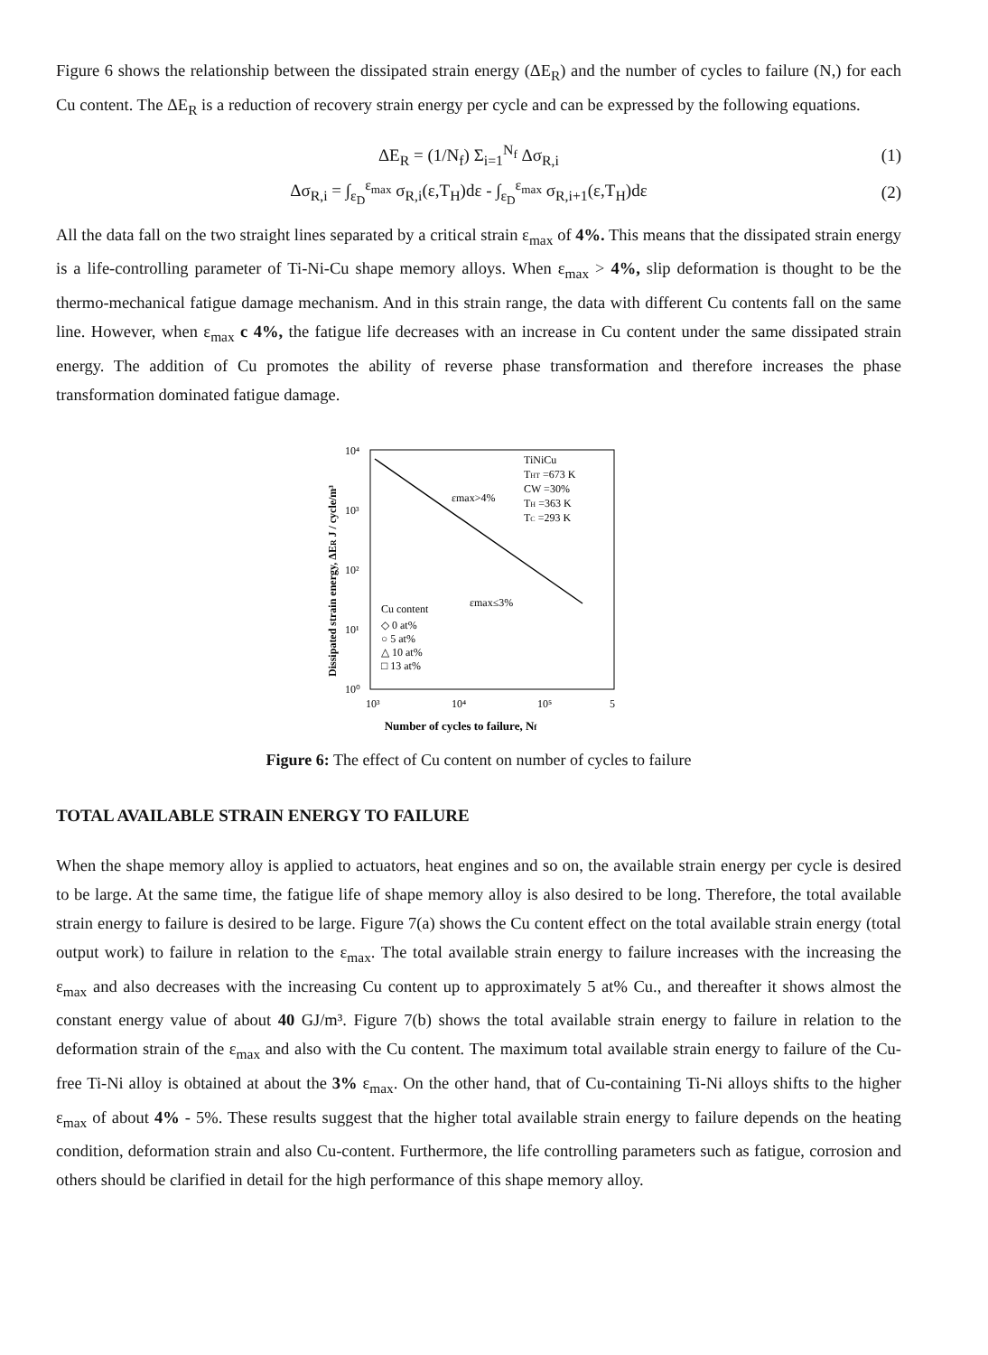Figure 6 shows the relationship between the dissipated strain energy (ΔE<sub>R</sub>) and the number of cycles to failure (N,) for each Cu content. The ΔE<sub>R</sub> is a reduction of recovery strain energy per cycle and can be expressed by the following equations.
ΔE<sub>R</sub> = (1/N<sub>f</sub>) Σ<sub>i=1</sub><sup>N<sub>f</sub></sup> Δσ<sub>R,i</sub> (1)
Δσ<sub>R,i</sub> = ∫<sub>ε<sub>D</sub></sub><sup>ε<sub>max</sub></sup> σ<sub>R,i</sub>(ε,T<sub>H</sub>)dε - ∫<sub>ε<sub>D</sub></sub><sup>ε<sub>max</sub></sup> σ<sub>R,i+1</sub>(ε,T<sub>H</sub>)dε (2)
All the data fall on the two straight lines separated by a critical strain ε<sub>max</sub> of 4%. This means that the dissipated strain energy is a life-controlling parameter of Ti-Ni-Cu shape memory alloys. When ε<sub>max</sub> > 4%, slip deformation is thought to be the thermo-mechanical fatigue damage mechanism. And in this strain range, the data with different Cu contents fall on the same line. However, when ε<sub>max</sub> c 4%, the fatigue life decreases with an increase in Cu content under the same dissipated strain energy. The addition of Cu promotes the ability of reverse phase transformation and therefore increases the phase transformation dominated fatigue damage.
Dissipated strain energy, ΔER J / cycle/m³
10⁴
10³
10²
10¹
10⁰
10³
10⁴
10⁵
5
TiNiCu
THT =673 K
CW =30%
TH =363 K
TC =293 K
εmax>4%
εmax≤3%
Cu content
◇ 0 at%
○ 5 at%
△ 10 at%
□ 13 at%
Number of cycles to failure, Nf
Figure 6: The effect of Cu content on number of cycles to failure
TOTAL AVAILABLE STRAIN ENERGY TO FAILURE
When the shape memory alloy is applied to actuators, heat engines and so on, the available strain energy per cycle is desired to be large. At the same time, the fatigue life of shape memory alloy is also desired to be long. Therefore, the total available strain energy to failure is desired to be large. Figure 7(a) shows the Cu content effect on the total available strain energy (total output work) to failure in relation to the ε<sub>max</sub>. The total available strain energy to failure increases with the increasing the ε<sub>max</sub> and also decreases with the increasing Cu content up to approximately 5 at% Cu., and thereafter it shows almost the constant energy value of about 40 GJ/m³. Figure 7(b) shows the total available strain energy to failure in relation to the deformation strain of the ε<sub>max</sub> and also with the Cu content. The maximum total available strain energy to failure of the Cu-free Ti-Ni alloy is obtained at about the 3% ε<sub>max</sub>. On the other hand, that of Cu-containing Ti-Ni alloys shifts to the higher ε<sub>max</sub> of about 4% - 5%. These results suggest that the higher total available strain energy to failure depends on the heating condition, deformation strain and also Cu-content. Furthermore, the life controlling parameters such as fatigue, corrosion and others should be clarified in detail for the high performance of this shape memory alloy.